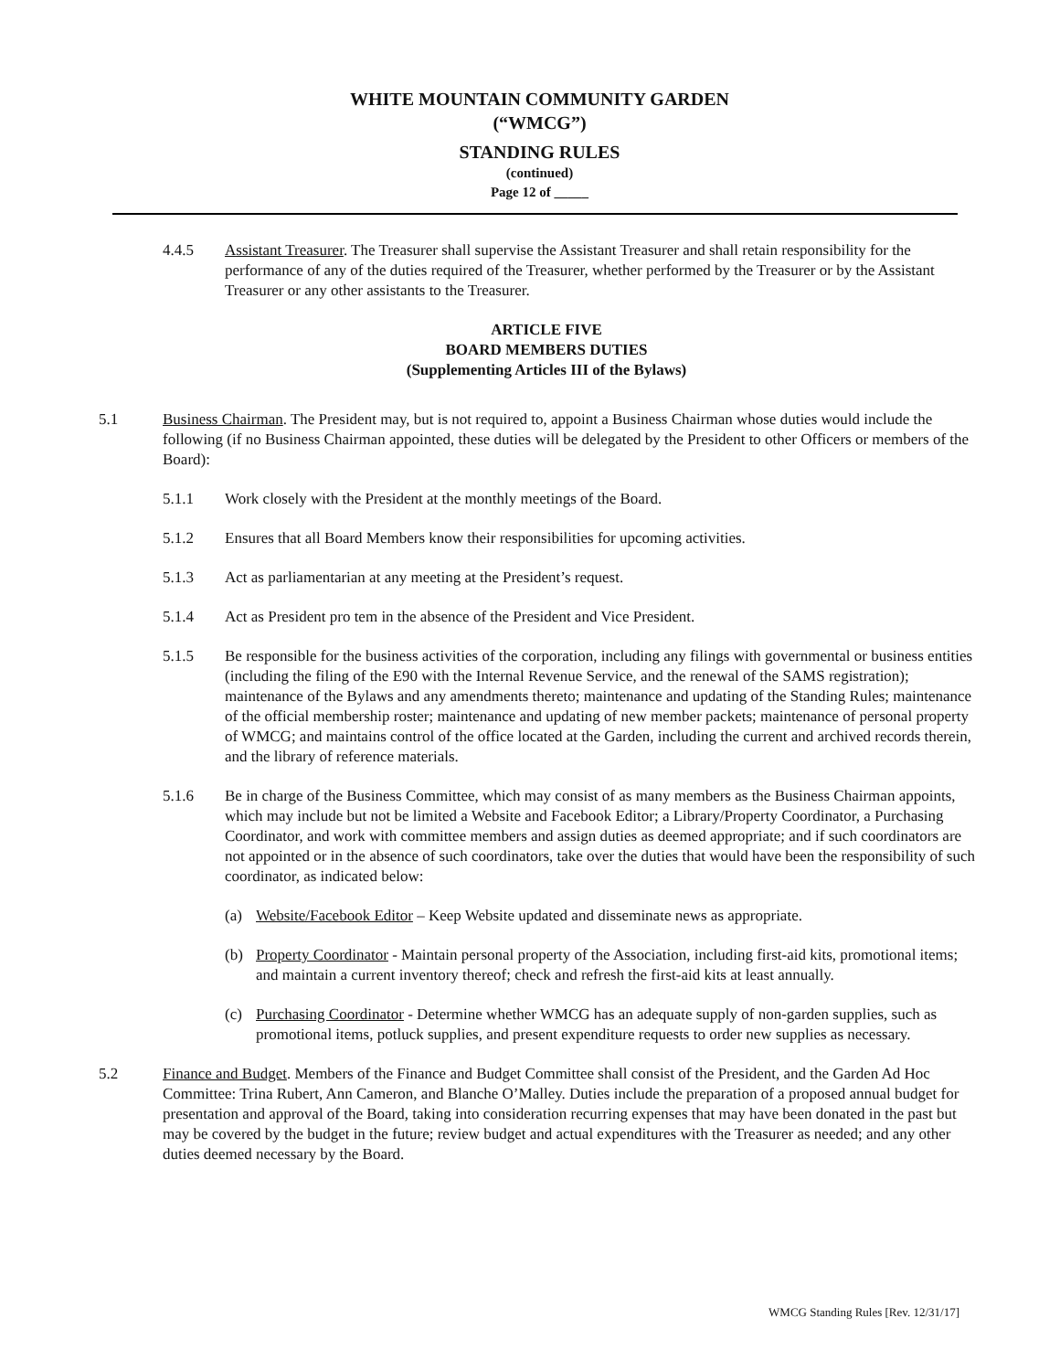WHITE MOUNTAIN COMMUNITY GARDEN
(“WMCG”)
STANDING RULES
(continued)
Page 12 of _____
4.4.5 Assistant Treasurer. The Treasurer shall supervise the Assistant Treasurer and shall retain responsibility for the performance of any of the duties required of the Treasurer, whether performed by the Treasurer or by the Assistant Treasurer or any other assistants to the Treasurer.
ARTICLE FIVE
BOARD MEMBERS DUTIES
(Supplementing Articles III of the Bylaws)
5.1 Business Chairman. The President may, but is not required to, appoint a Business Chairman whose duties would include the following (if no Business Chairman appointed, these duties will be delegated by the President to other Officers or members of the Board):
5.1.1 Work closely with the President at the monthly meetings of the Board.
5.1.2 Ensures that all Board Members know their responsibilities for upcoming activities.
5.1.3 Act as parliamentarian at any meeting at the President’s request.
5.1.4 Act as President pro tem in the absence of the President and Vice President.
5.1.5 Be responsible for the business activities of the corporation, including any filings with governmental or business entities (including the filing of the E90 with the Internal Revenue Service, and the renewal of the SAMS registration); maintenance of the Bylaws and any amendments thereto; maintenance and updating of the Standing Rules; maintenance of the official membership roster; maintenance and updating of new member packets; maintenance of personal property of WMCG; and maintains control of the office located at the Garden, including the current and archived records therein, and the library of reference materials.
5.1.6 Be in charge of the Business Committee, which may consist of as many members as the Business Chairman appoints, which may include but not be limited a Website and Facebook Editor; a Library/Property Coordinator, a Purchasing Coordinator, and work with committee members and assign duties as deemed appropriate; and if such coordinators are not appointed or in the absence of such coordinators, take over the duties that would have been the responsibility of such coordinator, as indicated below:
(a) Website/Facebook Editor – Keep Website updated and disseminate news as appropriate.
(b) Property Coordinator - Maintain personal property of the Association, including first-aid kits, promotional items; and maintain a current inventory thereof; check and refresh the first-aid kits at least annually.
(c) Purchasing Coordinator - Determine whether WMCG has an adequate supply of non-garden supplies, such as promotional items, potluck supplies, and present expenditure requests to order new supplies as necessary.
5.2 Finance and Budget. Members of the Finance and Budget Committee shall consist of the President, and the Garden Ad Hoc Committee: Trina Rubert, Ann Cameron, and Blanche O’Malley. Duties include the preparation of a proposed annual budget for presentation and approval of the Board, taking into consideration recurring expenses that may have been donated in the past but may be covered by the budget in the future; review budget and actual expenditures with the Treasurer as needed; and any other duties deemed necessary by the Board.
WMCG Standing Rules [Rev. 12/31/17]